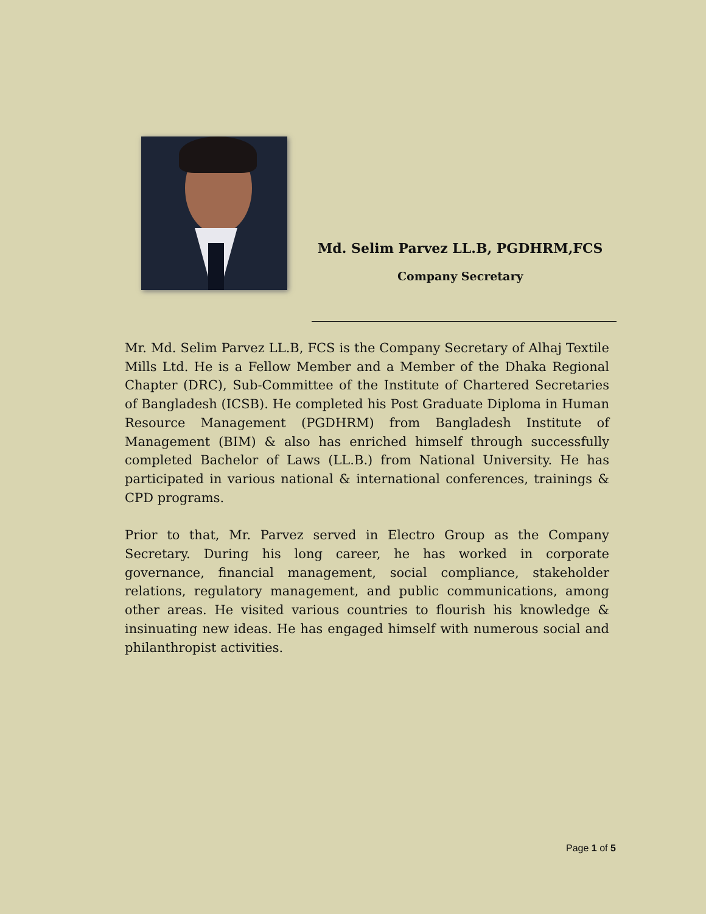Md. Selim Parvez LL.B, PGDHRM,FCS
Company Secretary
Mr. Md. Selim Parvez LL.B, FCS is the Company Secretary of Alhaj Textile Mills Ltd. He is a Fellow Member and a Member of the Dhaka Regional Chapter (DRC), Sub-Committee of the Institute of Chartered Secretaries of Bangladesh (ICSB). He completed his Post Graduate Diploma in Human Resource Management (PGDHRM) from Bangladesh Institute of Management (BIM) & also has enriched himself through successfully completed Bachelor of Laws (LL.B.) from National University. He has participated in various national & international conferences, trainings & CPD programs.
Prior to that, Mr. Parvez served in Electro Group as the Company Secretary. During his long career, he has worked in corporate governance, financial management, social compliance, stakeholder relations, regulatory management, and public communications, among other areas. He visited various countries to flourish his knowledge & insinuating new ideas. He has engaged himself with numerous social and philanthropist activities.
Page 1 of 5